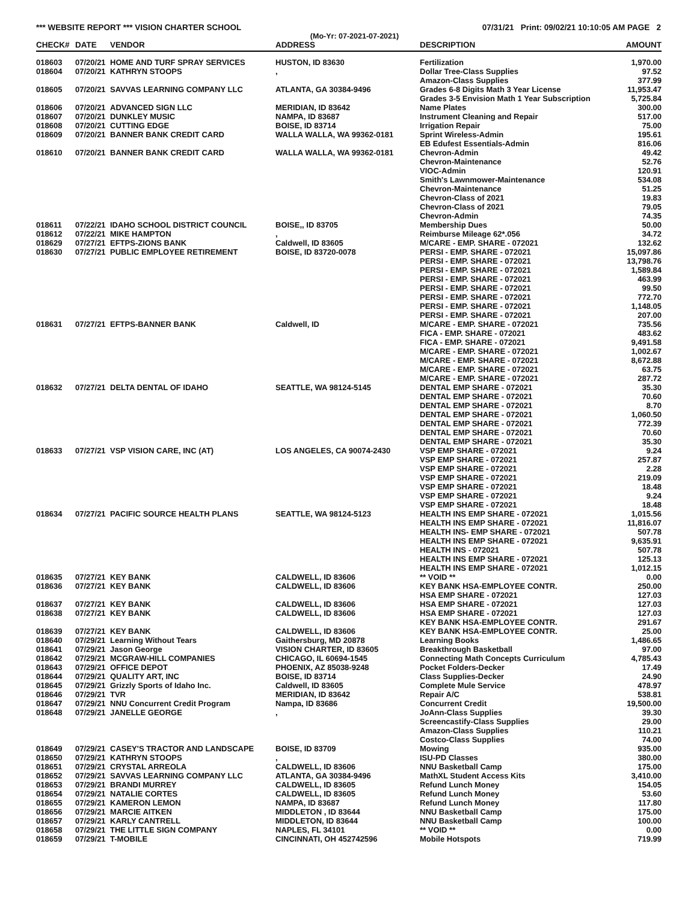*** WEBSITE REPORT *** VISION CHARTER SCHOOL 07/31/21 Print: 09/02/21 10:10:05 AM PAGE 2
(Mo-Yr: 07-2021-07-2021)
| CHECK# | DATE | VENDOR | ADDRESS | DESCRIPTION | AMOUNT |
| --- | --- | --- | --- | --- | --- |
| 018603 | 07/20/21 | HOME AND TURF SPRAY SERVICES | HUSTON, ID 83630 | Fertilization | 1,970.00 |
| 018604 | 07/20/21 | KATHRYN STOOPS | , | Dollar Tree-Class Supplies | 97.52 |
| | | | | Amazon-Class Supplies | 377.99 |
| 018605 | 07/20/21 | SAVVAS LEARNING COMPANY LLC | ATLANTA, GA 30384-9496 | Grades 6-8 Digits Math 3 Year License | 11,953.47 |
| | | | | Grades 3-5 Envision Math 1 Year Subscription | 5,725.84 |
| 018606 | 07/20/21 | ADVANCED SIGN LLC | MERIDIAN, ID 83642 | Name Plates | 300.00 |
| 018607 | 07/20/21 | DUNKLEY MUSIC | NAMPA, ID 83687 | Instrument Cleaning and Repair | 517.00 |
| 018608 | 07/20/21 | CUTTING EDGE | BOISE, ID 83714 | Irrigation Repair | 75.00 |
| 018609 | 07/20/21 | BANNER BANK CREDIT CARD | WALLA WALLA, WA 99362-0181 | Sprint Wireless-Admin | 195.61 |
| | | | | EB Edufest Essentials-Admin | 816.06 |
| 018610 | 07/20/21 | BANNER BANK CREDIT CARD | WALLA WALLA, WA 99362-0181 | Chevron-Admin | 49.42 |
| | | | | Chevron-Maintenance | 52.76 |
| | | | | VIOC-Admin | 120.91 |
| | | | | Smith's Lawnmower-Maintenance | 534.08 |
| | | | | Chevron-Maintenance | 51.25 |
| | | | | Chevron-Class of 2021 | 19.83 |
| | | | | Chevron-Class of 2021 | 79.05 |
| | | | | Chevron-Admin | 74.35 |
| 018611 | 07/22/21 | IDAHO SCHOOL DISTRICT COUNCIL | BOISE,, ID 83705 | Membership Dues | 50.00 |
| 018612 | 07/22/21 | MIKE HAMPTON | , | Reimburse Mileage 62*.056 | 34.72 |
| 018629 | 07/27/21 | EFTPS-ZIONS BANK | Caldwell, ID 83605 | M/CARE - EMP. SHARE - 072021 | 132.62 |
| 018630 | 07/27/21 | PUBLIC EMPLOYEE RETIREMENT | BOISE, ID 83720-0078 | PERSI - EMP. SHARE - 072021 | 15,097.86 |
| | | | | PERSI - EMP. SHARE - 072021 | 13,798.76 |
| | | | | PERSI - EMP. SHARE - 072021 | 1,589.84 |
| | | | | PERSI - EMP. SHARE - 072021 | 463.99 |
| | | | | PERSI - EMP. SHARE - 072021 | 99.50 |
| | | | | PERSI - EMP. SHARE - 072021 | 772.70 |
| | | | | PERSI - EMP. SHARE - 072021 | 1,148.05 |
| | | | | PERSI - EMP. SHARE - 072021 | 207.00 |
| 018631 | 07/27/21 | EFTPS-BANNER BANK | Caldwell, ID | M/CARE - EMP. SHARE - 072021 | 735.56 |
| | | | | FICA - EMP. SHARE - 072021 | 483.62 |
| | | | | FICA - EMP. SHARE - 072021 | 9,491.58 |
| | | | | M/CARE - EMP. SHARE - 072021 | 1,002.67 |
| | | | | M/CARE - EMP. SHARE - 072021 | 8,672.88 |
| | | | | M/CARE - EMP. SHARE - 072021 | 63.75 |
| | | | | M/CARE - EMP. SHARE - 072021 | 287.72 |
| 018632 | 07/27/21 | DELTA DENTAL OF IDAHO | SEATTLE, WA 98124-5145 | DENTAL EMP SHARE - 072021 | 35.30 |
| | | | | DENTAL EMP SHARE - 072021 | 70.60 |
| | | | | DENTAL EMP SHARE - 072021 | 8.70 |
| | | | | DENTAL EMP SHARE - 072021 | 1,060.50 |
| | | | | DENTAL EMP SHARE - 072021 | 772.39 |
| | | | | DENTAL EMP SHARE - 072021 | 70.60 |
| | | | | DENTAL EMP SHARE - 072021 | 35.30 |
| 018633 | 07/27/21 | VSP VISION CARE, INC (AT) | LOS ANGELES, CA 90074-2430 | VSP EMP SHARE - 072021 | 9.24 |
| | | | | VSP EMP SHARE - 072021 | 257.87 |
| | | | | VSP EMP SHARE - 072021 | 2.28 |
| | | | | VSP EMP SHARE - 072021 | 219.09 |
| | | | | VSP EMP SHARE - 072021 | 18.48 |
| | | | | VSP EMP SHARE - 072021 | 9.24 |
| | | | | VSP EMP SHARE - 072021 | 18.48 |
| 018634 | 07/27/21 | PACIFIC SOURCE HEALTH PLANS | SEATTLE, WA 98124-5123 | HEALTH INS EMP SHARE - 072021 | 1,015.56 |
| | | | | HEALTH INS EMP SHARE - 072021 | 11,816.07 |
| | | | | HEALTH INS- EMP SHARE - 072021 | 507.78 |
| | | | | HEALTH INS EMP SHARE - 072021 | 9,635.91 |
| | | | | HEALTH INS - 072021 | 507.78 |
| | | | | HEALTH INS EMP SHARE - 072021 | 125.13 |
| | | | | HEALTH INS EMP SHARE - 072021 | 1,012.15 |
| 018635 | 07/27/21 | KEY BANK | CALDWELL, ID 83606 | ** VOID ** | 0.00 |
| 018636 | 07/27/21 | KEY BANK | CALDWELL, ID 83606 | KEY BANK HSA-EMPLOYEE CONTR. | 250.00 |
| | | | | HSA EMP SHARE - 072021 | 127.03 |
| 018637 | 07/27/21 | KEY BANK | CALDWELL, ID 83606 | HSA EMP SHARE - 072021 | 127.03 |
| 018638 | 07/27/21 | KEY BANK | CALDWELL, ID 83606 | HSA EMP SHARE - 072021 | 127.03 |
| | | | | KEY BANK HSA-EMPLOYEE CONTR. | 291.67 |
| 018639 | 07/27/21 | KEY BANK | CALDWELL, ID 83606 | KEY BANK HSA-EMPLOYEE CONTR. | 25.00 |
| 018640 | 07/29/21 | Learning Without Tears | Gaithersburg, MD 20878 | Learning Books | 1,486.65 |
| 018641 | 07/29/21 | Jason George | VISION CHARTER, ID 83605 | Breakthrough Basketball | 97.00 |
| 018642 | 07/29/21 | MCGRAW-HILL COMPANIES | CHICAGO, IL 60694-1545 | Connecting Math Concepts Curriculum | 4,785.43 |
| 018643 | 07/29/21 | OFFICE DEPOT | PHOENIX, AZ 85038-9248 | Pocket Folders-Decker | 17.49 |
| 018644 | 07/29/21 | QUALITY ART, INC | BOISE, ID 83714 | Class Supplies-Decker | 24.90 |
| 018645 | 07/29/21 | Grizzly Sports of Idaho Inc. | Caldwell, ID 83605 | Complete Mule Service | 478.97 |
| 018646 | 07/29/21 | TVR | MERIDIAN, ID 83642 | Repair A/C | 538.81 |
| 018647 | 07/29/21 | NNU Concurrent Credit Program | Nampa, ID 83686 | Concurrent Credit | 19,500.00 |
| 018648 | 07/29/21 | JANELLE GEORGE | , | JoAnn-Class Supplies | 39.30 |
| | | | | Screencastify-Class Supplies | 29.00 |
| | | | | Amazon-Class Supplies | 110.21 |
| | | | | Costco-Class Supplies | 74.00 |
| 018649 | 07/29/21 | CASEY'S TRACTOR AND LANDSCAPE | BOISE, ID 83709 | Mowing | 935.00 |
| 018650 | 07/29/21 | KATHRYN STOOPS | , | ISU-PD Classes | 380.00 |
| 018651 | 07/29/21 | CRYSTAL ARREOLA | CALDWELL, ID 83606 | NNU Basketball Camp | 175.00 |
| 018652 | 07/29/21 | SAVVAS LEARNING COMPANY LLC | ATLANTA, GA 30384-9496 | MathXL Student Access Kits | 3,410.00 |
| 018653 | 07/29/21 | BRANDI MURREY | CALDWELL, ID 83605 | Refund Lunch Money | 154.05 |
| 018654 | 07/29/21 | NATALIE CORTES | CALDWELL, ID 83605 | Refund Lunch Money | 53.60 |
| 018655 | 07/29/21 | KAMERON LEMON | NAMPA, ID 83687 | Refund Lunch Money | 117.80 |
| 018656 | 07/29/21 | MARCIE AITKEN | MIDDLETON , ID 83644 | NNU Basketball Camp | 175.00 |
| 018657 | 07/29/21 | KARLY CANTRELL | MIDDLETON, ID 83644 | NNU Basketball Camp | 100.00 |
| 018658 | 07/29/21 | THE LITTLE SIGN COMPANY | NAPLES, FL 34101 | ** VOID ** | 0.00 |
| 018659 | 07/29/21 | T-MOBILE | CINCINNATI, OH 452742596 | Mobile Hotspots | 719.99 |